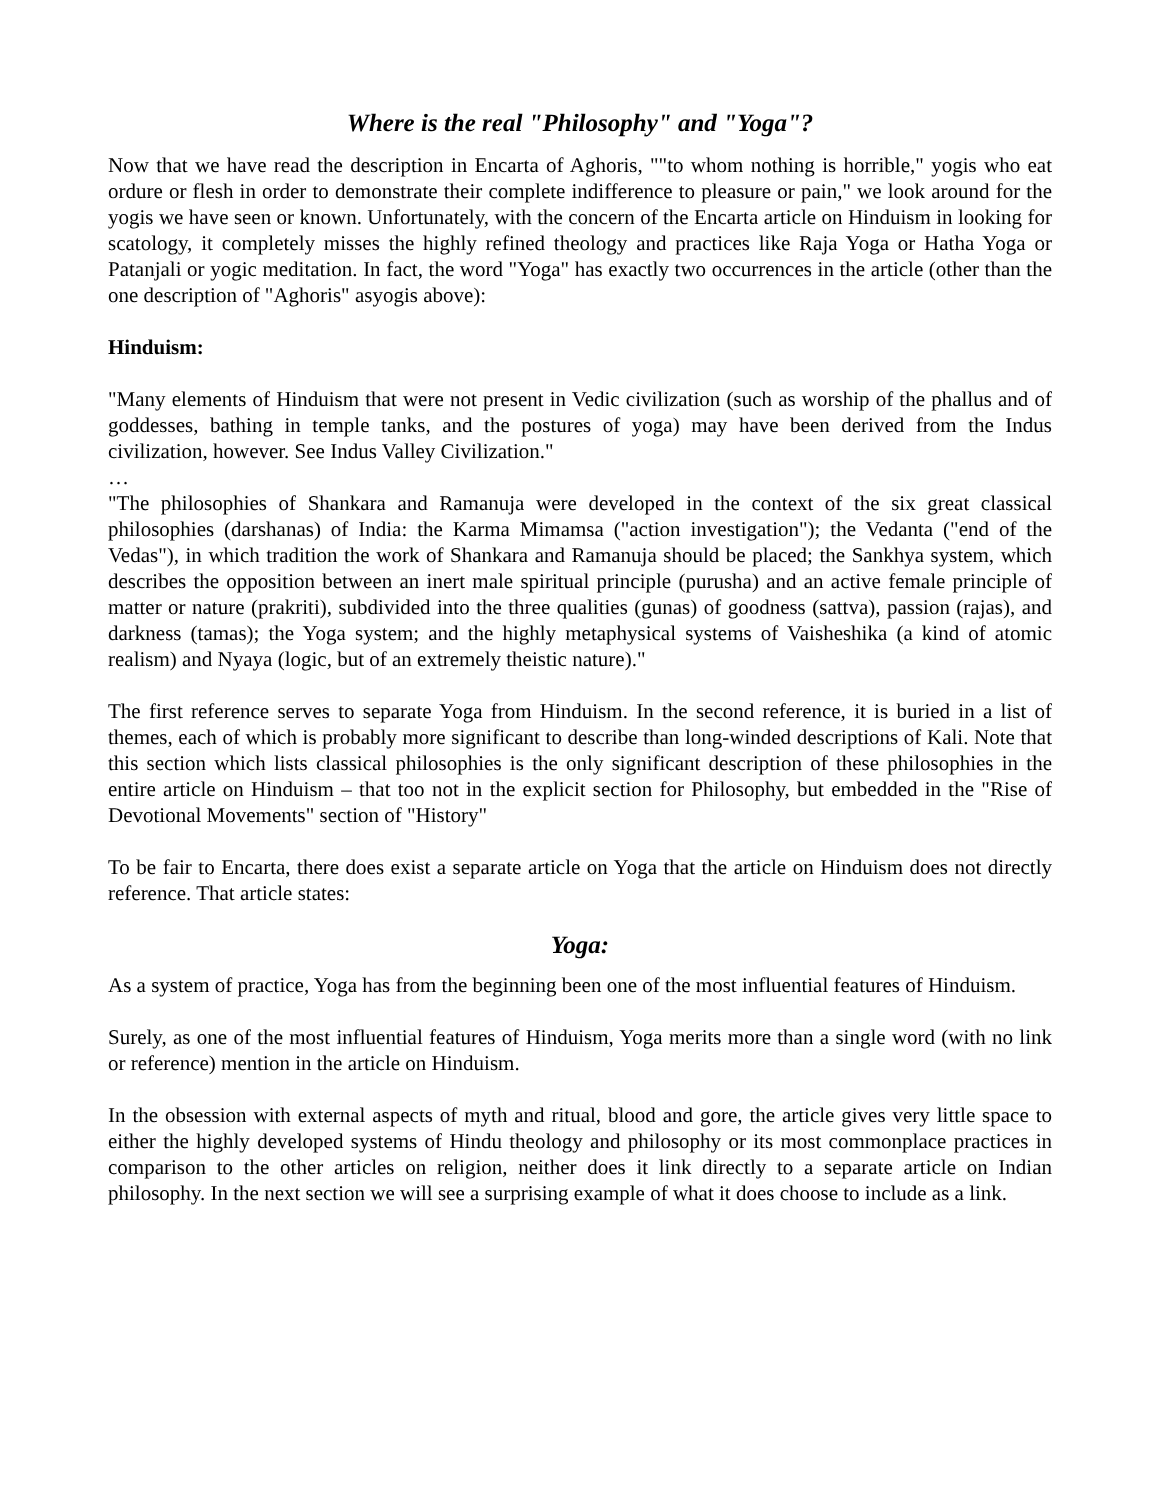Where is the real "Philosophy" and "Yoga"?
Now that we have read the description in Encarta of Aghoris, ""to whom nothing is horrible," yogis who eat ordure or flesh in order to demonstrate their complete indifference to pleasure or pain," we look around for the yogis we have seen or known. Unfortunately, with the concern of the Encarta article on Hinduism in looking for scatology, it completely misses the highly refined theology and practices like Raja Yoga or Hatha Yoga or Patanjali or yogic meditation. In fact, the word "Yoga" has exactly two occurrences in the article (other than the one description of "Aghoris" asyogis above):
Hinduism:
"Many elements of Hinduism that were not present in Vedic civilization (such as worship of the phallus and of goddesses, bathing in temple tanks, and the postures of yoga) may have been derived from the Indus civilization, however. See Indus Valley Civilization."
…
"The philosophies of Shankara and Ramanuja were developed in the context of the six great classical philosophies (darshanas) of India: the Karma Mimamsa ("action investigation"); the Vedanta ("end of the Vedas"), in which tradition the work of Shankara and Ramanuja should be placed; the Sankhya system, which describes the opposition between an inert male spiritual principle (purusha) and an active female principle of matter or nature (prakriti), subdivided into the three qualities (gunas) of goodness (sattva), passion (rajas), and darkness (tamas); the Yoga system; and the highly metaphysical systems of Vaisheshika (a kind of atomic realism) and Nyaya (logic, but of an extremely theistic nature)."
The first reference serves to separate Yoga from Hinduism. In the second reference, it is buried in a list of themes, each of which is probably more significant to describe than long-winded descriptions of Kali. Note that this section which lists classical philosophies is the only significant description of these philosophies in the entire article on Hinduism – that too not in the explicit section for Philosophy, but embedded in the "Rise of Devotional Movements" section of "History"
To be fair to Encarta, there does exist a separate article on Yoga that the article on Hinduism does not directly reference. That article states:
Yoga:
As a system of practice, Yoga has from the beginning been one of the most influential features of Hinduism.
Surely, as one of the most influential features of Hinduism, Yoga merits more than a single word (with no link or reference) mention in the article on Hinduism.
In the obsession with external aspects of myth and ritual, blood and gore, the article gives very little space to either the highly developed systems of Hindu theology and philosophy or its most commonplace practices in comparison to the other articles on religion, neither does it link directly to a separate article on Indian philosophy. In the next section we will see a surprising example of what it does choose to include as a link.